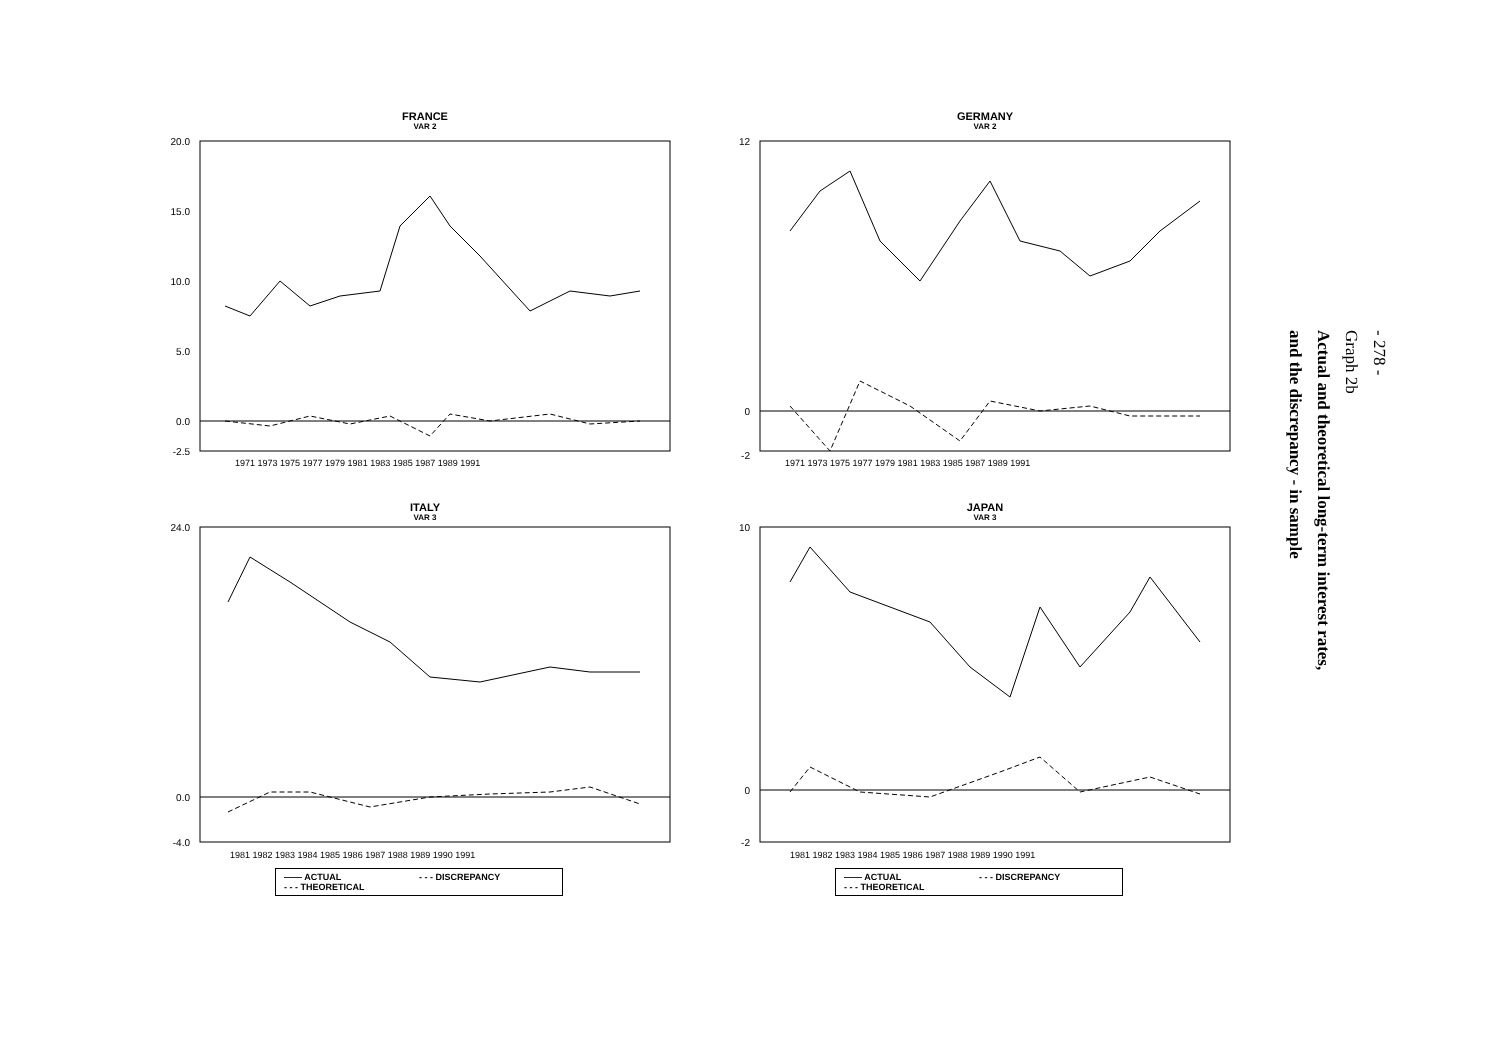FRANCE
VAR 2
20.0
15.0
10.0
5.0
0.0
-2.5
1971 1973 1975 1977 1979 1981 1983 1985 1987 1989 1991
GERMANY
VAR 2
12
0
-2
1971 1973 1975 1977 1979 1981 1983 1985 1987 1989 1991
ITALY
VAR 3
24.0
0.0
-4.0
1981 1982 1983 1984 1985 1986 1987 1988 1989 1990 1991
—— ACTUAL - - - DISCREPANCY - - - THEORETICAL
JAPAN
VAR 3
10
0
-2
1981 1982 1983 1984 1985 1986 1987 1988 1989 1990 1991
—— ACTUAL - - - DISCREPANCY - - - THEORETICAL
- 278 -
Graph 2b
Actual and theoretical long-term interest rates,
and the discrepancy - in sample